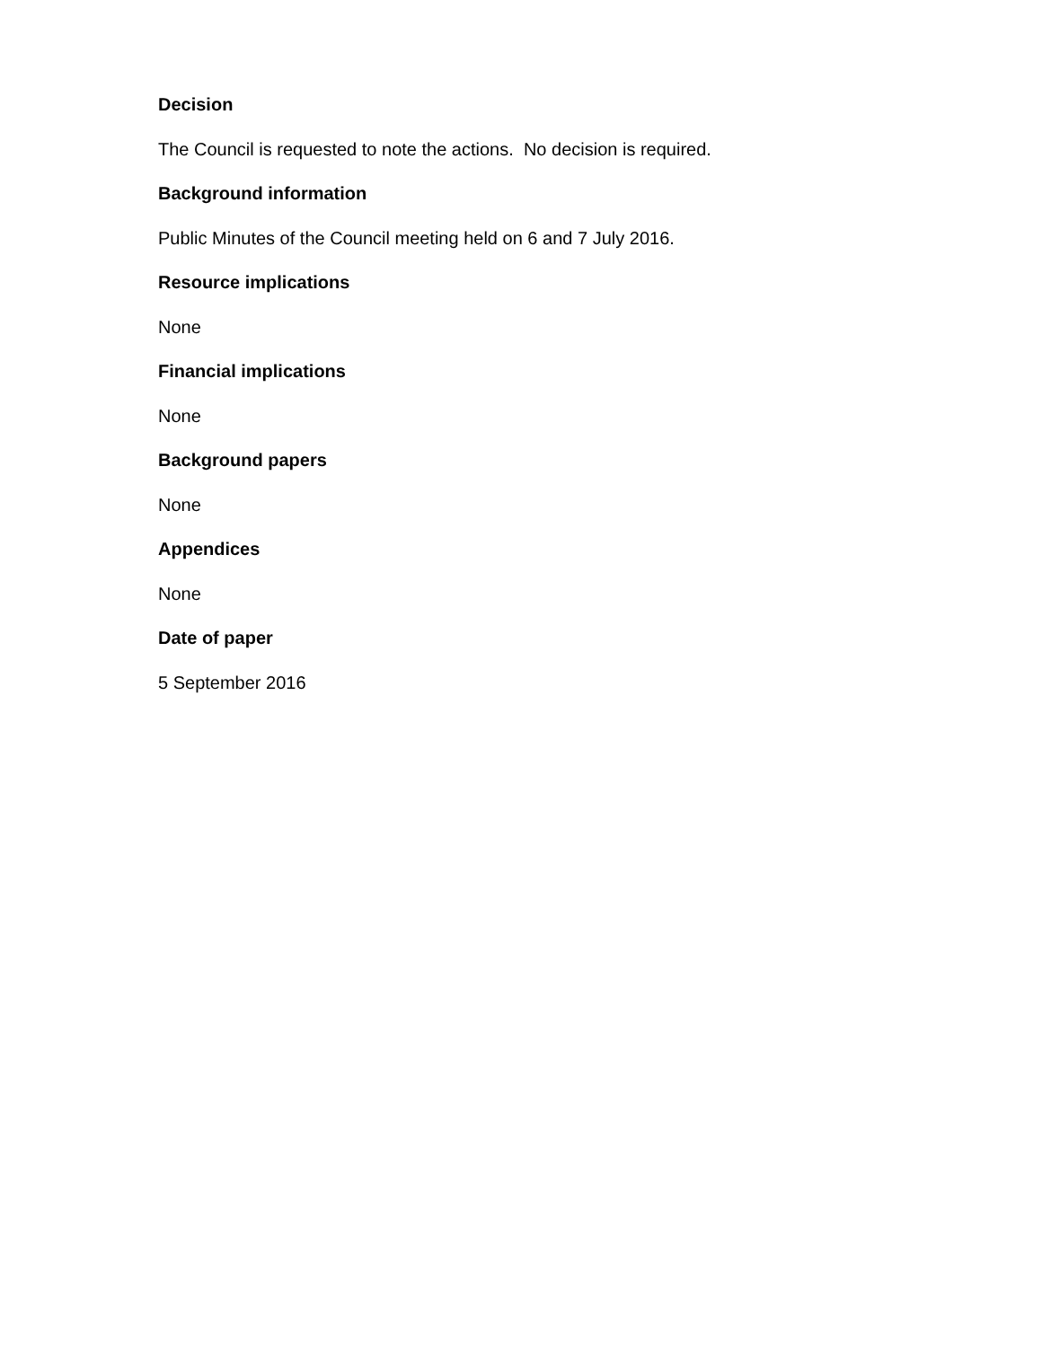Decision
The Council is requested to note the actions. No decision is required.
Background information
Public Minutes of the Council meeting held on 6 and 7 July 2016.
Resource implications
None
Financial implications
None
Background papers
None
Appendices
None
Date of paper
5 September 2016